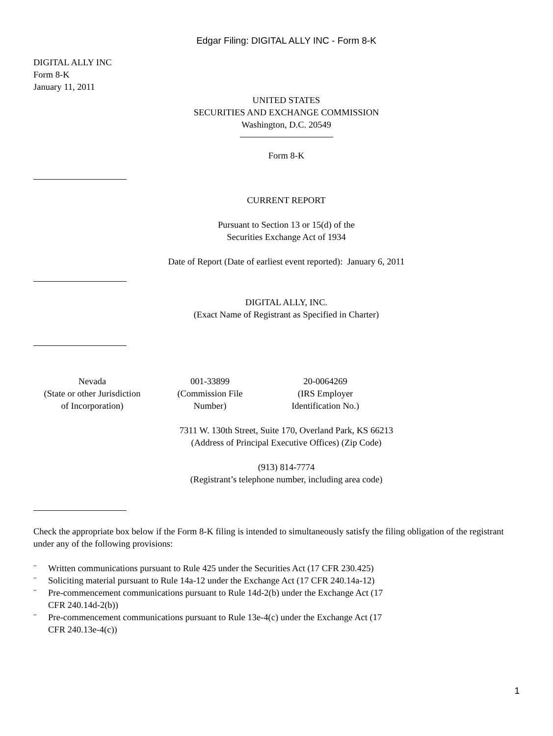Edgar Filing: DIGITAL ALLY INC - Form 8-K
DIGITAL ALLY INC
Form 8-K
January 11, 2011
UNITED STATES
SECURITIES AND EXCHANGE COMMISSION
Washington, D.C. 20549
Form 8-K
CURRENT REPORT
Pursuant to Section 13 or 15(d) of the
Securities Exchange Act of 1934
Date of Report (Date of earliest event reported): January 6, 2011
DIGITAL ALLY, INC.
(Exact Name of Registrant as Specified in Charter)
| Nevada (State or other Jurisdiction of Incorporation) | 001-33899 (Commission File Number) | 20-0064269 (IRS Employer Identification No.) |
7311 W. 130th Street, Suite 170, Overland Park, KS 66213
(Address of Principal Executive Offices) (Zip Code)
(913) 814-7774
(Registrant’s telephone number, including area code)
Check the appropriate box below if the Form 8-K filing is intended to simultaneously satisfy the filing obligation of the registrant under any of the following provisions:
¨ Written communications pursuant to Rule 425 under the Securities Act (17 CFR 230.425)
¨ Soliciting material pursuant to Rule 14a-12 under the Exchange Act (17 CFR 240.14a-12)
¨ Pre-commencement communications pursuant to Rule 14d-2(b) under the Exchange Act (17 CFR 240.14d-2(b))
¨ Pre-commencement communications pursuant to Rule 13e-4(c) under the Exchange Act (17 CFR 240.13e-4(c))
1